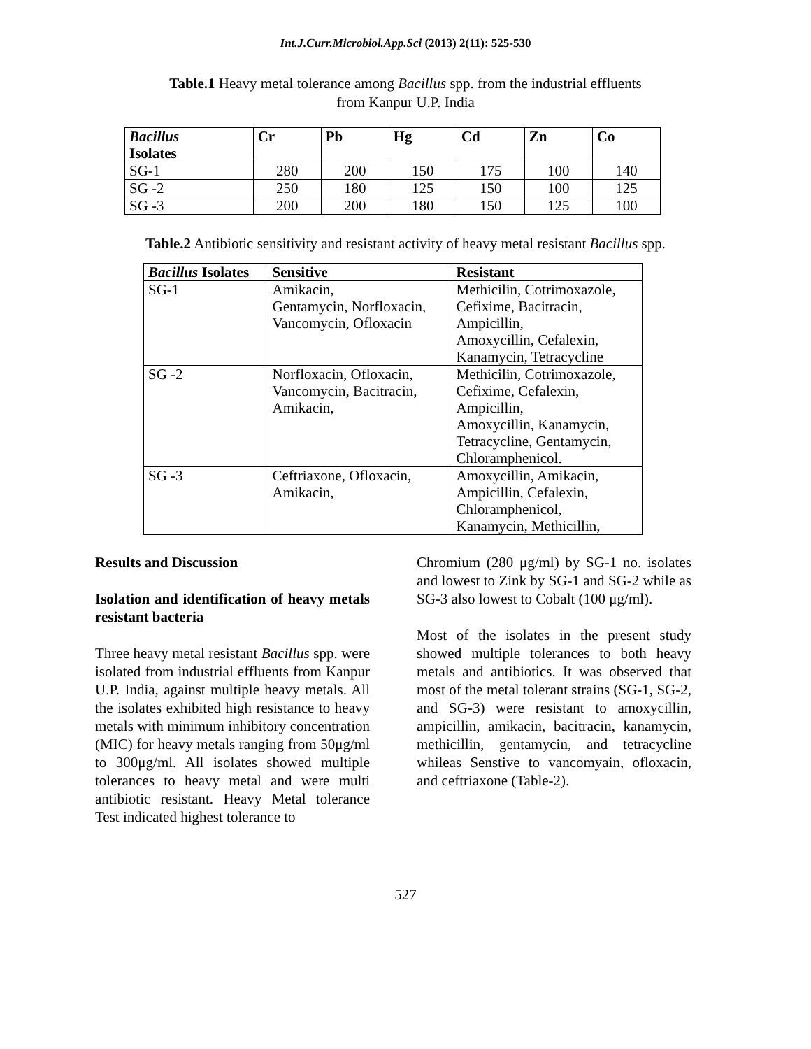Int.J.Curr.Microbiol.App.Sci (2013) 2(11): 525-530
Table.1 Heavy metal tolerance among Bacillus spp. from the industrial effluents
from Kanpur U.P. India
| Bacillus Isolates | Cr | Pb | Hg | Cd | Zn | Co |
| --- | --- | --- | --- | --- | --- | --- |
| SG-1 | 280 | 200 | 150 | 175 | 100 | 140 |
| SG -2 | 250 | 180 | 125 | 150 | 100 | 125 |
| SG -3 | 200 | 200 | 180 | 150 | 125 | 100 |
Table.2 Antibiotic sensitivity and resistant activity of heavy metal resistant Bacillus spp.
| Bacillus Isolates | Sensitive | Resistant |
| --- | --- | --- |
| SG-1 | Amikacin, Gentamycin, Norfloxacin, Vancomycin, Ofloxacin | Methicilin, Cotrimoxazole, Cefixime, Bacitracin, Ampicillin, Amoxycillin, Cefalexin, Kanamycin, Tetracycline |
| SG -2 | Norfloxacin, Ofloxacin, Vancomycin, Bacitracin, Amikacin, | Methicilin, Cotrimoxazole, Cefixime, Cefalexin, Ampicillin, Amoxycillin, Kanamycin, Tetracycline, Gentamycin, Chloramphenicol. |
| SG -3 | Ceftriaxone, Ofloxacin, Amikacin, | Amoxycillin, Amikacin, Ampicillin, Cefalexin, Chloramphenicol, Kanamycin, Methicillin, |
Results and Discussion
Isolation and identification of heavy metals resistant bacteria
Three heavy metal resistant Bacillus spp. were isolated from industrial effluents from Kanpur U.P. India, against multiple heavy metals. All the isolates exhibited high resistance to heavy metals with minimum inhibitory concentration (MIC) for heavy metals ranging from 50μg/ml to 300μg/ml. All isolates showed multiple tolerances to heavy metal and were multi antibiotic resistant. Heavy Metal tolerance Test indicated highest tolerance to
Chromium (280 μg/ml) by SG-1 no. isolates and lowest to Zink by SG-1 and SG-2 while as SG-3 also lowest to Cobalt (100 μg/ml).
Most of the isolates in the present study showed multiple tolerances to both heavy metals and antibiotics. It was observed that most of the metal tolerant strains (SG-1, SG-2, and SG-3) were resistant to amoxycillin, ampicillin, amikacin, bacitracin, kanamycin, methicillin, gentamycin, and tetracycline whileas Senstive to vancomyain, ofloxacin, and ceftriaxone (Table-2).
527